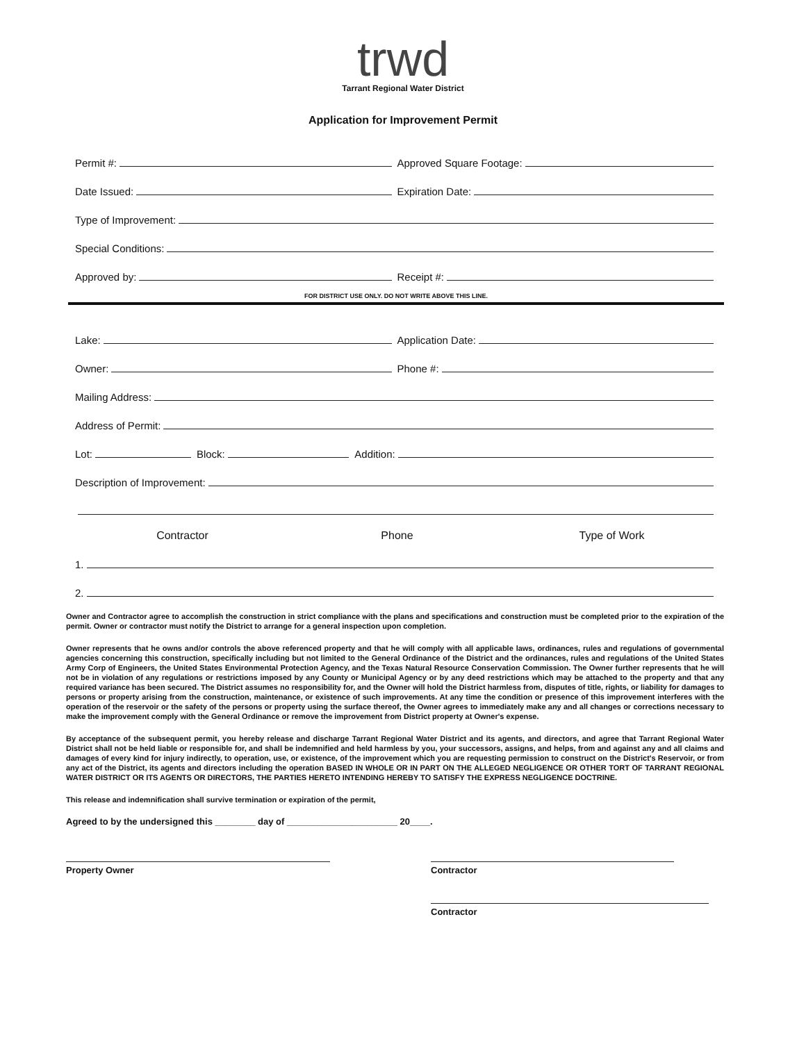trwd
Tarrant Regional Water District
Application for Improvement Permit
Permit #:
Approved Square Footage:
Date Issued:
Expiration Date:
Type of Improvement:
Special Conditions:
Approved by:
Receipt #:
FOR DISTRICT USE ONLY. DO NOT WRITE ABOVE THIS LINE.
Lake:
Application Date:
Owner:
Phone #:
Mailing Address:
Address of Permit:
Lot:
Block:
Addition:
Description of Improvement:
Contractor Phone Type of Work
1.
2.
Owner and Contractor agree to accomplish the construction in strict compliance with the plans and specifications and construction must be completed prior to the expiration of the permit. Owner or contractor must notify the District to arrange for a general inspection upon completion.
Owner represents that he owns and/or controls the above referenced property and that he will comply with all applicable laws, ordinances, rules and regulations of governmental agencies concerning this construction, specifically including but not limited to the General Ordinance of the District and the ordinances, rules and regulations of the United States Army Corp of Engineers, the United States Environmental Protection Agency, and the Texas Natural Resource Conservation Commission. The Owner further represents that he will not be in violation of any regulations or restrictions imposed by any County or Municipal Agency or by any deed restrictions which may be attached to the property and that any required variance has been secured. The District assumes no responsibility for, and the Owner will hold the District harmless from, disputes of title, rights, or liability for damages to persons or property arising from the construction, maintenance, or existence of such improvements. At any time the condition or presence of this improvement interferes with the operation of the reservoir or the safety of the persons or property using the surface thereof, the Owner agrees to immediately make any and all changes or corrections necessary to make the improvement comply with the General Ordinance or remove the improvement from District property at Owner's expense.
By acceptance of the subsequent permit, you hereby release and discharge Tarrant Regional Water District and its agents, and directors, and agree that Tarrant Regional Water District shall not be held liable or responsible for, and shall be indemnified and held harmless by you, your successors, assigns, and helps, from and against any and all claims and damages of every kind for injury indirectly, to operation, use, or existence, of the improvement which you are requesting permission to construct on the District's Reservoir, or from any act of the District, its agents and directors including the operation BASED IN WHOLE OR IN PART ON THE ALLEGED NEGLIGENCE OR OTHER TORT OF TARRANT REGIONAL WATER DISTRICT OR ITS AGENTS OR DIRECTORS, THE PARTIES HERETO INTENDING HEREBY TO SATISFY THE EXPRESS NEGLIGENCE DOCTRINE.
This release and indemnification shall survive termination or expiration of the permit,
Agreed to by the undersigned this ________ day of ______________________ 20____.
Property Owner Contractor
Contractor